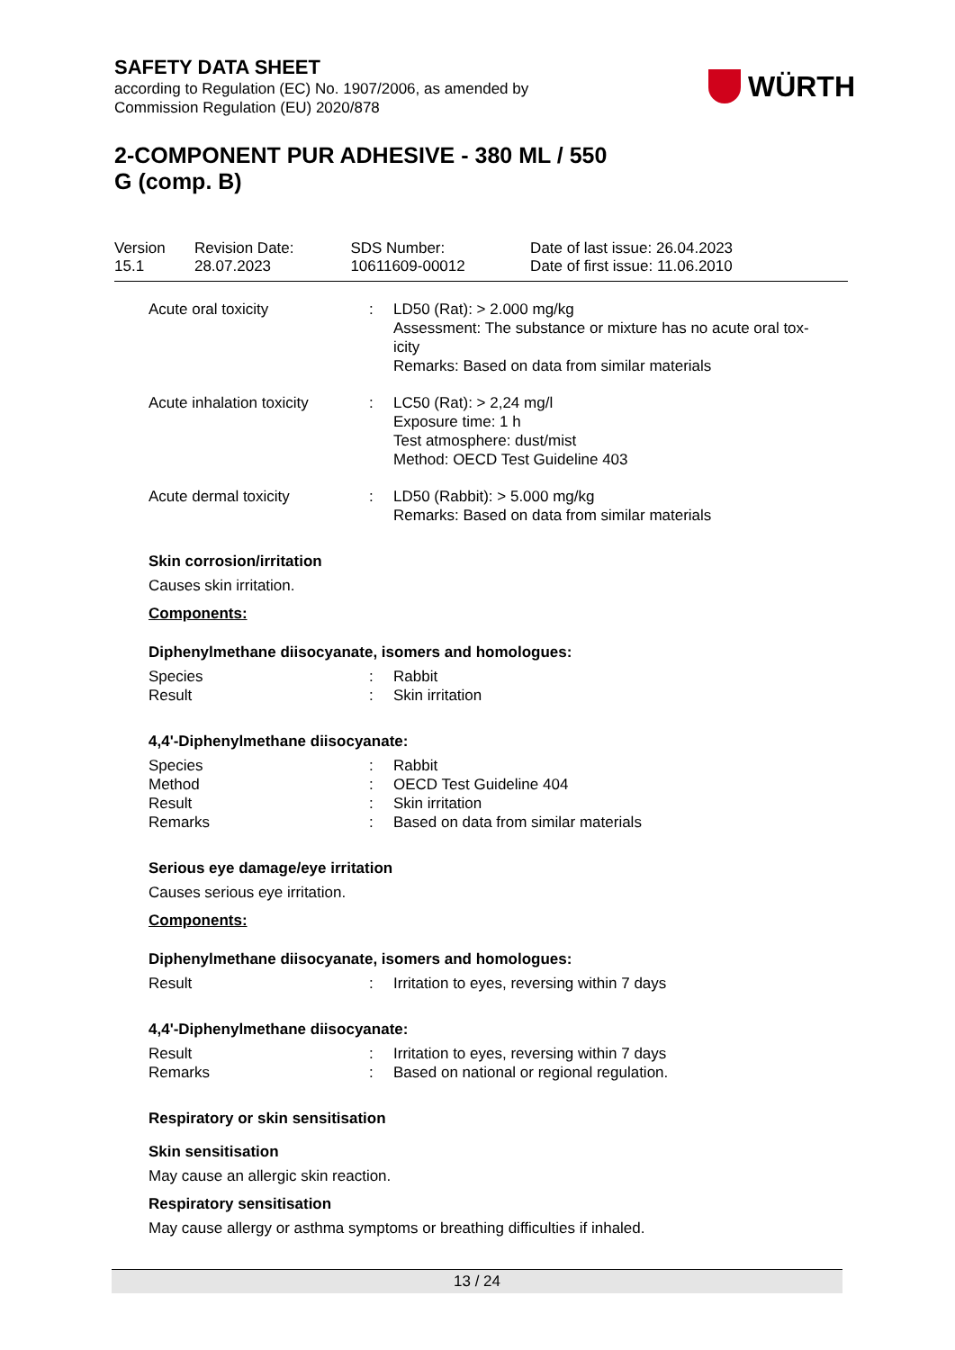SAFETY DATA SHEET
according to Regulation (EC) No. 1907/2006, as amended by
Commission Regulation (EU) 2020/878
WÜRTH
2-COMPONENT PUR ADHESIVE - 380 ML / 550
G (comp. B)
| Version 15.1 | Revision Date: 28.07.2023 | SDS Number: 10611609-00012 | Date of last issue: 26.04.2023 Date of first issue: 11.06.2010 |
| Acute oral toxicity | : | LD50 (Rat): > 2.000 mg/kg Assessment: The substance or mixture has no acute oral tox- icity Remarks: Based on data from similar materials |
| Acute inhalation toxicity | : | LC50 (Rat): > 2,24 mg/l Exposure time: 1 h Test atmosphere: dust/mist Method: OECD Test Guideline 403 |
| Acute dermal toxicity | : | LD50 (Rabbit): > 5.000 mg/kg Remarks: Based on data from similar materials |
Skin corrosion/irritation
Causes skin irritation.
Components:
Diphenylmethane diisocyanate, isomers and homologues:
| Species | : | Rabbit |
| Result | : | Skin irritation |
4,4'-Diphenylmethane diisocyanate:
| Species | : | Rabbit |
| Method | : | OECD Test Guideline 404 |
| Result | : | Skin irritation |
| Remarks | : | Based on data from similar materials |
Serious eye damage/eye irritation
Causes serious eye irritation.
Components:
Diphenylmethane diisocyanate, isomers and homologues:
| Result | : | Irritation to eyes, reversing within 7 days |
4,4'-Diphenylmethane diisocyanate:
| Result | : | Irritation to eyes, reversing within 7 days |
| Remarks | : | Based on national or regional regulation. |
Respiratory or skin sensitisation
Skin sensitisation
May cause an allergic skin reaction.
Respiratory sensitisation
May cause allergy or asthma symptoms or breathing difficulties if inhaled.
13 / 24